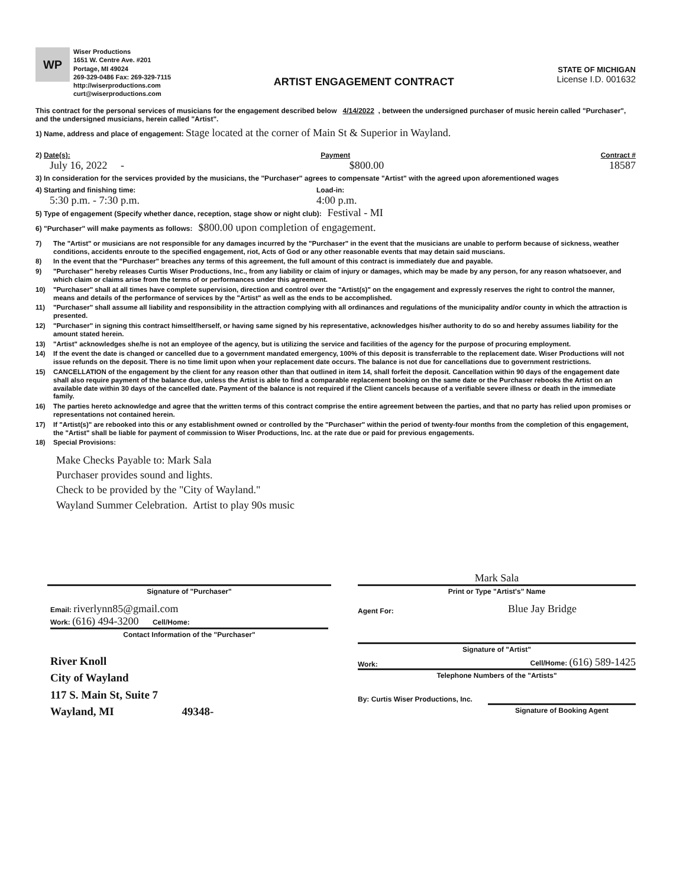WP
Wiser Productions
1651 W. Centre Ave. #201
Portage, MI 49024
269-329-0486 Fax: 269-329-7115
http://wiserproductions.com
curt@wiserproductions.com
ARTIST ENGAGEMENT CONTRACT
STATE OF MICHIGAN
License I.D. 001632
This contract for the personal services of musicians for the engagement described below 4/14/2022 , between the undersigned purchaser of music herein called "Purchaser", and the undersigned musicians, herein called "Artist".
1) Name, address and place of engagement: Stage located at the corner of Main St & Superior in Wayland.
2) Date(s): Payment Contract #
July 16, 2022 - $800.00 18587
3) In consideration for the services provided by the musicians, the "Purchaser" agrees to compensate "Artist" with the agreed upon aforementioned wages
4) Starting and finishing time: Load-in:
5:30 p.m. - 7:30 p.m. 4:00 p.m.
5) Type of engagement (Specify whether dance, reception, stage show or night club): Festival - MI
6) "Purchaser" will make payments as follows: $800.00 upon completion of engagement.
7) The "Artist" or musicians are not responsible for any damages incurred by the "Purchaser" in the event that the musicians are unable to perform because of sickness, weather conditions, accidents enroute to the specified engagement, riot, Acts of God or any other reasonable events that may detain said muscians.
8) In the event that the "Purchaser" breaches any terms of this agreement, the full amount of this contract is immediately due and payable.
9) "Purchaser" hereby releases Curtis Wiser Productions, Inc., from any liability or claim of injury or damages, which may be made by any person, for any reason whatsoever, and which claim or claims arise from the terms of or performances under this agreement.
10) "Purchaser" shall at all times have complete supervision, direction and control over the "Artist(s)" on the engagement and expressly reserves the right to control the manner, means and details of the performance of services by the "Artist" as well as the ends to be accomplished.
11) "Purchaser" shall assume all liability and responsibility in the attraction complying with all ordinances and regulations of the municipality and/or county in which the attraction is presented.
12) "Purchaser" in signing this contract himself/herself, or having same signed by his representative, acknowledges his/her authority to do so and hereby assumes liability for the amount stated herein.
13) "Artist" acknowledges she/he is not an employee of the agency, but is utilizing the service and facilities of the agency for the purpose of procuring employment.
14) If the event the date is changed or cancelled due to a government mandated emergency, 100% of this deposit is transferrable to the replacement date. Wiser Productions will not issue refunds on the deposit. There is no time limit upon when your replacement date occurs. The balance is not due for cancellations due to government restrictions.
15) CANCELLATION of the engagement by the client for any reason other than that outlined in item 14, shall forfeit the deposit. Cancellation within 90 days of the engagement date shall also require payment of the balance due, unless the Artist is able to find a comparable replacement booking on the same date or the Purchaser rebooks the Artist on an available date within 30 days of the cancelled date. Payment of the balance is not required if the Client cancels because of a verifiable severe illness or death in the immediate family.
16) The parties hereto acknowledge and agree that the written terms of this contract comprise the entire agreement between the parties, and that no party has relied upon promises or representations not contained herein.
17) If "Artist(s)" are rebooked into this or any establishment owned or controlled by the "Purchaser" within the period of twenty-four months from the completion of this engagement, the "Artist" shall be liable for payment of commission to Wiser Productions, Inc. at the rate due or paid for previous engagements.
18) Special Provisions:
Make Checks Payable to: Mark Sala
Purchaser provides sound and lights.
Check to be provided by the "City of Wayland."
Wayland Summer Celebration. Artist to play 90s music
Signature of "Purchaser"
Mark Sala
Print or Type "Artist's" Name
Email: riverlynn85@gmail.com
Work: (616) 494-3200 Cell/Home:
Contact Information of the "Purchaser"
River Knoll
City of Wayland
117 S. Main St, Suite 7
Wayland, MI 49348-
Agent For: Blue Jay Bridge
Signature of "Artist"
Work: Cell/Home: (616) 589-1425
Telephone Numbers of the "Artists"
By: Curtis Wiser Productions, Inc.
Signature of Booking Agent